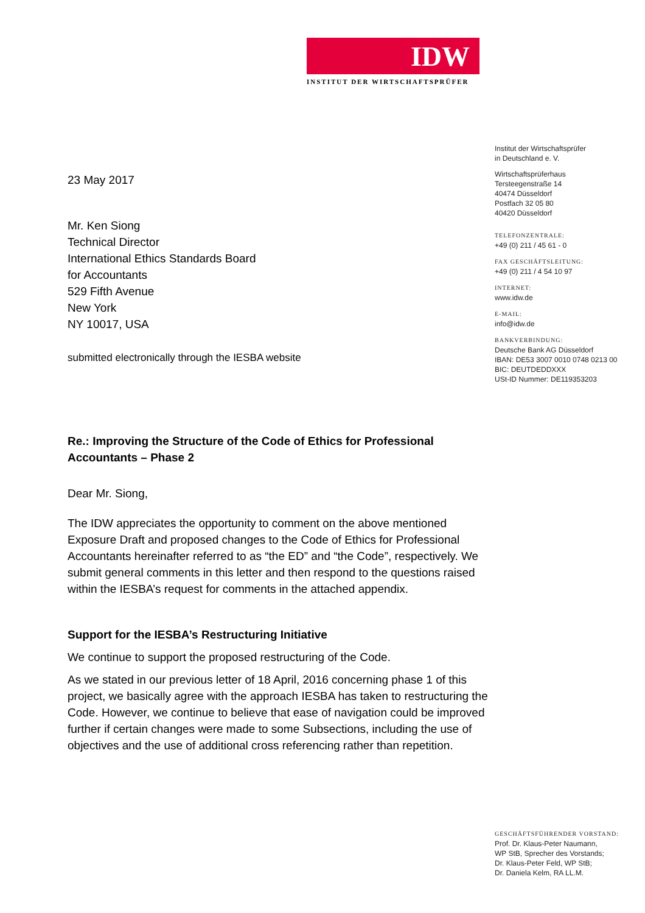IDW
INSTITUT DER WIRTSCHAFTSPRÜFER
23 May 2017
Mr. Ken Siong
Technical Director
International Ethics Standards Board
for Accountants
529 Fifth Avenue
New York
NY 10017, USA
submitted electronically through the IESBA website
Re.: Improving the Structure of the Code of Ethics for Professional Accountants – Phase 2
Dear Mr. Siong,
The IDW appreciates the opportunity to comment on the above mentioned Exposure Draft and proposed changes to the Code of Ethics for Professional Accountants hereinafter referred to as “the ED” and “the Code”, respectively. We submit general comments in this letter and then respond to the questions raised within the IESBA’s request for comments in the attached appendix.
Support for the IESBA’s Restructuring Initiative
We continue to support the proposed restructuring of the Code.
As we stated in our previous letter of 18 April, 2016 concerning phase 1 of this project, we basically agree with the approach IESBA has taken to restructuring the Code. However, we continue to believe that ease of navigation could be improved further if certain changes were made to some Subsections, including the use of objectives and the use of additional cross referencing rather than repetition.
Institut der Wirtschaftsprüfer
in Deutschland e. V.
Wirtschaftsprüferhaus
Tersteegenstraße 14
40474 Düsseldorf
Postfach 32 05 80
40420 Düsseldorf
TELEFONZENTRALE:
+49 (0) 211 / 45 61 - 0
FAX GESCHÄFTSLEITUNG:
+49 (0) 211 / 4 54 10 97
INTERNET:
www.idw.de
E-MAIL:
info@idw.de
BANKVERBINDUNG:
Deutsche Bank AG Düsseldorf
IBAN: DE53 3007 0010 0748 0213 00
BIC: DEUTDEDDXXX
USt-ID Nummer: DE119353203
GESCHÄFTSFÜHRENDER VORSTAND:
Prof. Dr. Klaus-Peter Naumann,
WP StB, Sprecher des Vorstands;
Dr. Klaus-Peter Feld, WP StB;
Dr. Daniela Kelm, RA LL.M.